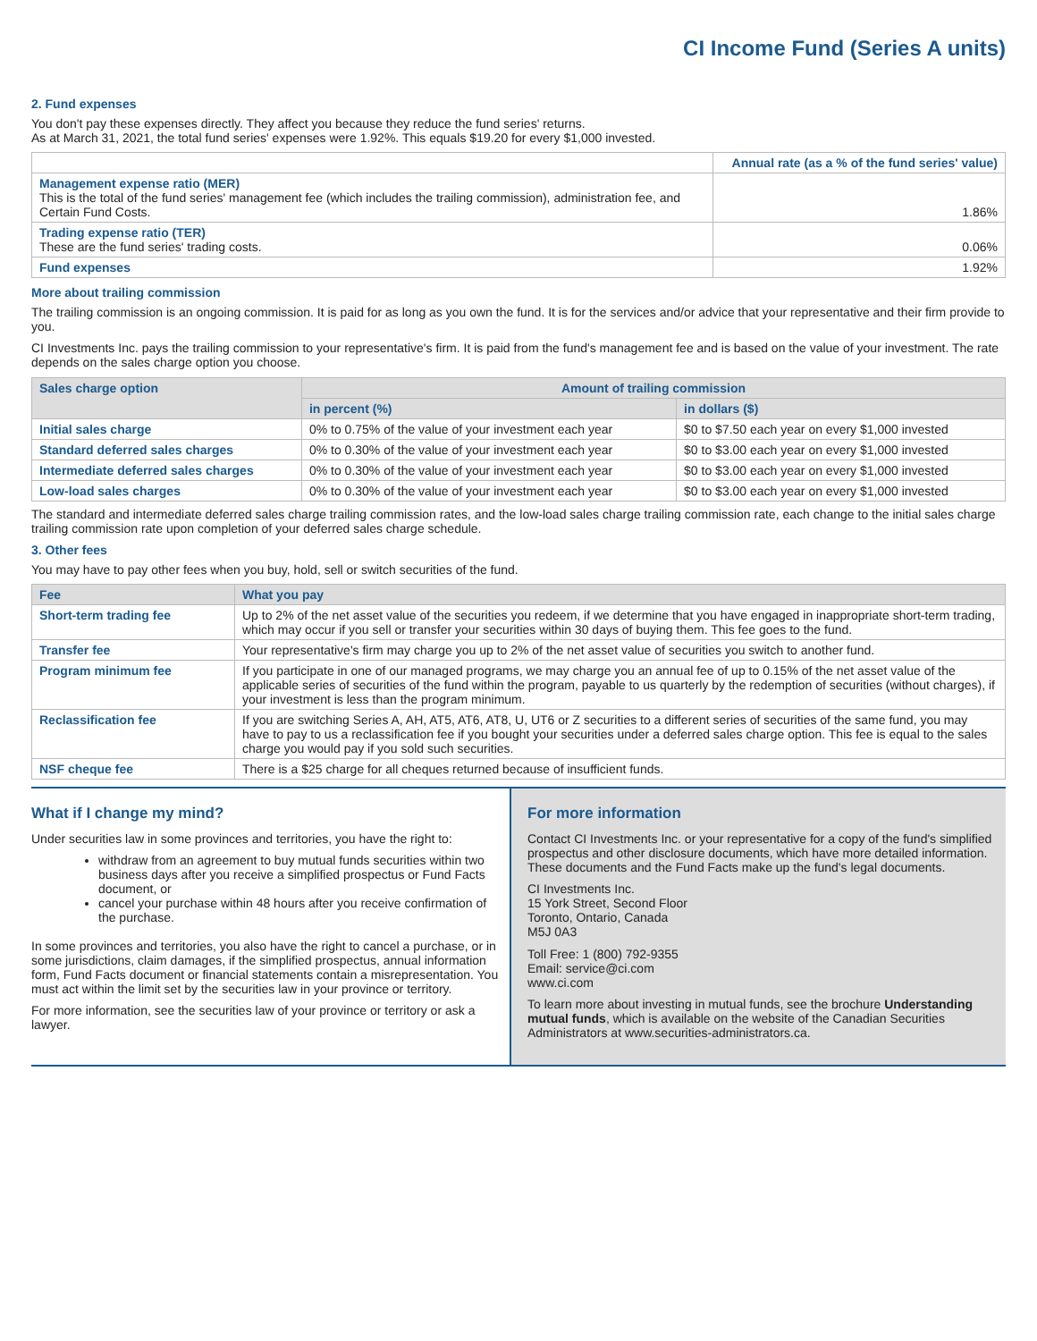CI Income Fund (Series A units)
2. Fund expenses
You don't pay these expenses directly. They affect you because they reduce the fund series' returns.
As at March 31, 2021, the total fund series' expenses were 1.92%. This equals $19.20 for every $1,000 invested.
| | Annual rate (as a % of the fund series' value) |
| Management expense ratio (MER) This is the total of the fund series' management fee (which includes the trailing commission), administration fee, and Certain Fund Costs. | 1.86% |
| Trading expense ratio (TER) These are the fund series' trading costs. | 0.06% |
| Fund expenses | 1.92% |
More about trailing commission
The trailing commission is an ongoing commission. It is paid for as long as you own the fund. It is for the services and/or advice that your representative and their firm provide to you.
CI Investments Inc. pays the trailing commission to your representative's firm. It is paid from the fund's management fee and is based on the value of your investment. The rate depends on the sales charge option you choose.
| Sales charge option | Amount of trailing commission | |
| --- | --- | --- |
| | in percent (%) | in dollars ($) |
| Initial sales charge | 0% to 0.75% of the value of your investment each year | $0 to $7.50 each year on every $1,000 invested |
| Standard deferred sales charges | 0% to 0.30% of the value of your investment each year | $0 to $3.00 each year on every $1,000 invested |
| Intermediate deferred sales charges | 0% to 0.30% of the value of your investment each year | $0 to $3.00 each year on every $1,000 invested |
| Low-load sales charges | 0% to 0.30% of the value of your investment each year | $0 to $3.00 each year on every $1,000 invested |
The standard and intermediate deferred sales charge trailing commission rates, and the low-load sales charge trailing commission rate, each change to the initial sales charge trailing commission rate upon completion of your deferred sales charge schedule.
3. Other fees
You may have to pay other fees when you buy, hold, sell or switch securities of the fund.
| Fee | What you pay |
| --- | --- |
| Short-term trading fee | Up to 2% of the net asset value of the securities you redeem, if we determine that you have engaged in inappropriate short-term trading, which may occur if you sell or transfer your securities within 30 days of buying them. This fee goes to the fund. |
| Transfer fee | Your representative's firm may charge you up to 2% of the net asset value of securities you switch to another fund. |
| Program minimum fee | If you participate in one of our managed programs, we may charge you an annual fee of up to 0.15% of the net asset value of the applicable series of securities of the fund within the program, payable to us quarterly by the redemption of securities (without charges), if your investment is less than the program minimum. |
| Reclassification fee | If you are switching Series A, AH, AT5, AT6, AT8, U, UT6 or Z securities to a different series of securities of the same fund, you may have to pay to us a reclassification fee if you bought your securities under a deferred sales charge option. This fee is equal to the sales charge you would pay if you sold such securities. |
| NSF cheque fee | There is a $25 charge for all cheques returned because of insufficient funds. |
What if I change my mind?
Under securities law in some provinces and territories, you have the right to:
withdraw from an agreement to buy mutual funds securities within two business days after you receive a simplified prospectus or Fund Facts document, or
cancel your purchase within 48 hours after you receive confirmation of the purchase.
In some provinces and territories, you also have the right to cancel a purchase, or in some jurisdictions, claim damages, if the simplified prospectus, annual information form, Fund Facts document or financial statements contain a misrepresentation. You must act within the limit set by the securities law in your province or territory.
For more information, see the securities law of your province or territory or ask a lawyer.
For more information
Contact CI Investments Inc. or your representative for a copy of the fund's simplified prospectus and other disclosure documents, which have more detailed information. These documents and the Fund Facts make up the fund's legal documents.
CI Investments Inc.
15 York Street, Second Floor
Toronto, Ontario, Canada
M5J 0A3
Toll Free: 1 (800) 792-9355
Email: service@ci.com
www.ci.com
To learn more about investing in mutual funds, see the brochure Understanding mutual funds, which is available on the website of the Canadian Securities Administrators at www.securities-administrators.ca.